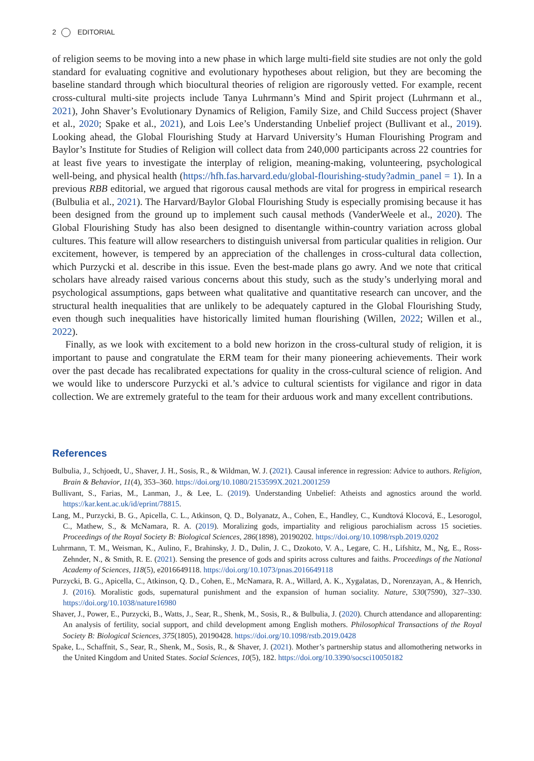2 EDITORIAL
of religion seems to be moving into a new phase in which large multi-field site studies are not only the gold standard for evaluating cognitive and evolutionary hypotheses about religion, but they are becoming the baseline standard through which biocultural theories of religion are rigorously vetted. For example, recent cross-cultural multi-site projects include Tanya Luhrmann’s Mind and Spirit project (Luhrmann et al., 2021), John Shaver’s Evolutionary Dynamics of Religion, Family Size, and Child Success project (Shaver et al., 2020; Spake et al., 2021), and Lois Lee’s Understanding Unbelief project (Bullivant et al., 2019). Looking ahead, the Global Flourishing Study at Harvard University’s Human Flourishing Program and Baylor’s Institute for Studies of Religion will collect data from 240,000 participants across 22 countries for at least five years to investigate the interplay of religion, meaning-making, volunteering, psychological well-being, and physical health (https://hfh.fas.harvard.edu/global-flourishing-study?admin_panel = 1). In a previous RBB editorial, we argued that rigorous causal methods are vital for progress in empirical research (Bulbulia et al., 2021). The Harvard/Baylor Global Flourishing Study is especially promising because it has been designed from the ground up to implement such causal methods (VanderWeele et al., 2020). The Global Flourishing Study has also been designed to disentangle within-country variation across global cultures. This feature will allow researchers to distinguish universal from particular qualities in religion. Our excitement, however, is tempered by an appreciation of the challenges in cross-cultural data collection, which Purzycki et al. describe in this issue. Even the best-made plans go awry. And we note that critical scholars have already raised various concerns about this study, such as the study’s underlying moral and psychological assumptions, gaps between what qualitative and quantitative research can uncover, and the structural health inequalities that are unlikely to be adequately captured in the Global Flourishing Study, even though such inequalities have historically limited human flourishing (Willen, 2022; Willen et al., 2022).
Finally, as we look with excitement to a bold new horizon in the cross-cultural study of religion, it is important to pause and congratulate the ERM team for their many pioneering achievements. Their work over the past decade has recalibrated expectations for quality in the cross-cultural science of religion. And we would like to underscore Purzycki et al.’s advice to cultural scientists for vigilance and rigor in data collection. We are extremely grateful to the team for their arduous work and many excellent contributions.
References
Bulbulia, J., Schjoedt, U., Shaver, J. H., Sosis, R., & Wildman, W. J. (2021). Causal inference in regression: Advice to authors. Religion, Brain & Behavior, 11(4), 353–360. https://doi.org/10.1080/2153599X.2021.2001259
Bullivant, S., Farias, M., Lanman, J., & Lee, L. (2019). Understanding Unbelief: Atheists and agnostics around the world. https://kar.kent.ac.uk/id/eprint/78815.
Lang, M., Purzycki, B. G., Apicella, C. L., Atkinson, Q. D., Bolyanatz, A., Cohen, E., Handley, C., Kundtová Klocová, E., Lesorogol, C., Mathew, S., & McNamara, R. A. (2019). Moralizing gods, impartiality and religious parochialism across 15 societies. Proceedings of the Royal Society B: Biological Sciences, 286(1898), 20190202. https://doi.org/10.1098/rspb.2019.0202
Luhrmann, T. M., Weisman, K., Aulino, F., Brahinsky, J. D., Dulin, J. C., Dzokoto, V. A., Legare, C. H., Lifshitz, M., Ng, E., Ross-Zehnder, N., & Smith, R. E. (2021). Sensing the presence of gods and spirits across cultures and faiths. Proceedings of the National Academy of Sciences, 118(5), e2016649118. https://doi.org/10.1073/pnas.2016649118
Purzycki, B. G., Apicella, C., Atkinson, Q. D., Cohen, E., McNamara, R. A., Willard, A. K., Xygalatas, D., Norenzayan, A., & Henrich, J. (2016). Moralistic gods, supernatural punishment and the expansion of human sociality. Nature, 530(7590), 327–330. https://doi.org/10.1038/nature16980
Shaver, J., Power, E., Purzycki, B., Watts, J., Sear, R., Shenk, M., Sosis, R., & Bulbulia, J. (2020). Church attendance and alloparenting: An analysis of fertility, social support, and child development among English mothers. Philosophical Transactions of the Royal Society B: Biological Sciences, 375(1805), 20190428. https://doi.org/10.1098/rstb.2019.0428
Spake, L., Schaffnit, S., Sear, R., Shenk, M., Sosis, R., & Shaver, J. (2021). Mother’s partnership status and allomothering networks in the United Kingdom and United States. Social Sciences, 10(5), 182. https://doi.org/10.3390/socsci10050182